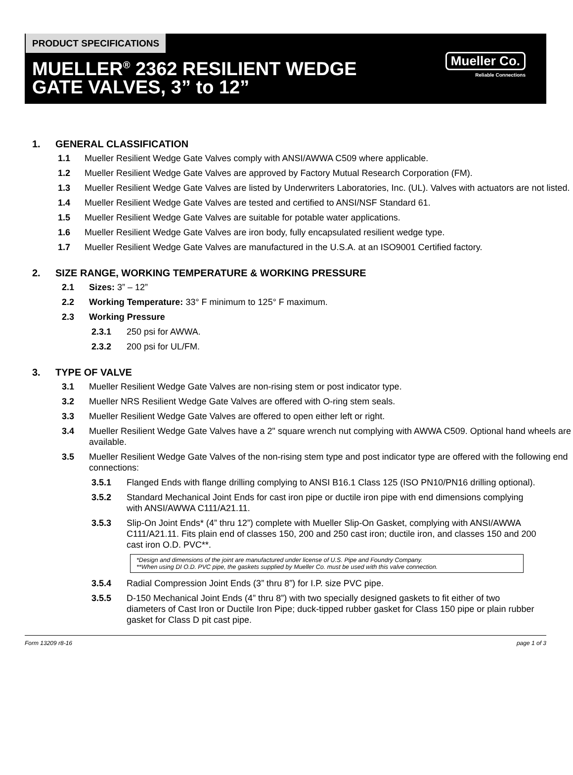PRODUCT SPECIFICATIONS
MUELLER<sup>®</sup> 2362 RESILIENT WEDGE GATE VALVES, 3” to 12”
Mueller Co.
Reliable Connections
1. GENERAL CLASSIFICATION
1.1 Mueller Resilient Wedge Gate Valves comply with ANSI/AWWA C509 where applicable.
1.2 Mueller Resilient Wedge Gate Valves are approved by Factory Mutual Research Corporation (FM).
1.3 Mueller Resilient Wedge Gate Valves are listed by Underwriters Laboratories, Inc. (UL). Valves with actuators are not listed.
1.4 Mueller Resilient Wedge Gate Valves are tested and certified to ANSI/NSF Standard 61.
1.5 Mueller Resilient Wedge Gate Valves are suitable for potable water applications.
1.6 Mueller Resilient Wedge Gate Valves are iron body, fully encapsulated resilient wedge type.
1.7 Mueller Resilient Wedge Gate Valves are manufactured in the U.S.A. at an ISO9001 Certified factory.
2. SIZE RANGE, WORKING TEMPERATURE & WORKING PRESSURE
2.1 Sizes: 3” – 12”
2.2 Working Temperature: 33° F minimum to 125° F maximum.
2.3 Working Pressure
2.3.1 250 psi for AWWA.
2.3.2 200 psi for UL/FM.
3. TYPE OF VALVE
3.1 Mueller Resilient Wedge Gate Valves are non-rising stem or post indicator type.
3.2 Mueller NRS Resilient Wedge Gate Valves are offered with O-ring stem seals.
3.3 Mueller Resilient Wedge Gate Valves are offered to open either left or right.
3.4 Mueller Resilient Wedge Gate Valves have a 2" square wrench nut complying with AWWA C509. Optional hand wheels are available.
3.5 Mueller Resilient Wedge Gate Valves of the non-rising stem type and post indicator type are offered with the following end connections:
3.5.1 Flanged Ends with flange drilling complying to ANSI B16.1 Class 125 (ISO PN10/PN16 drilling optional).
3.5.2 Standard Mechanical Joint Ends for cast iron pipe or ductile iron pipe with end dimensions complying with ANSI/AWWA C111/A21.11.
3.5.3 Slip-On Joint Ends* (4” thru 12”) complete with Mueller Slip-On Gasket, complying with ANSI/AWWA C111/A21.11. Fits plain end of classes 150, 200 and 250 cast iron; ductile iron, and classes 150 and 200 cast iron O.D. PVC**.
*Design and dimensions of the joint are manufactured under license of U.S. Pipe and Foundry Company.
**When using DI O.D. PVC pipe, the gaskets supplied by Mueller Co. must be used with this valve connection.
3.5.4 Radial Compression Joint Ends (3” thru 8”) for I.P. size PVC pipe.
3.5.5 D-150 Mechanical Joint Ends (4” thru 8”) with two specially designed gaskets to fit either of two diameters of Cast Iron or Ductile Iron Pipe; duck-tipped rubber gasket for Class 150 pipe or plain rubber gasket for Class D pit cast pipe.
Form 13209 r8-16 page 1 of 3